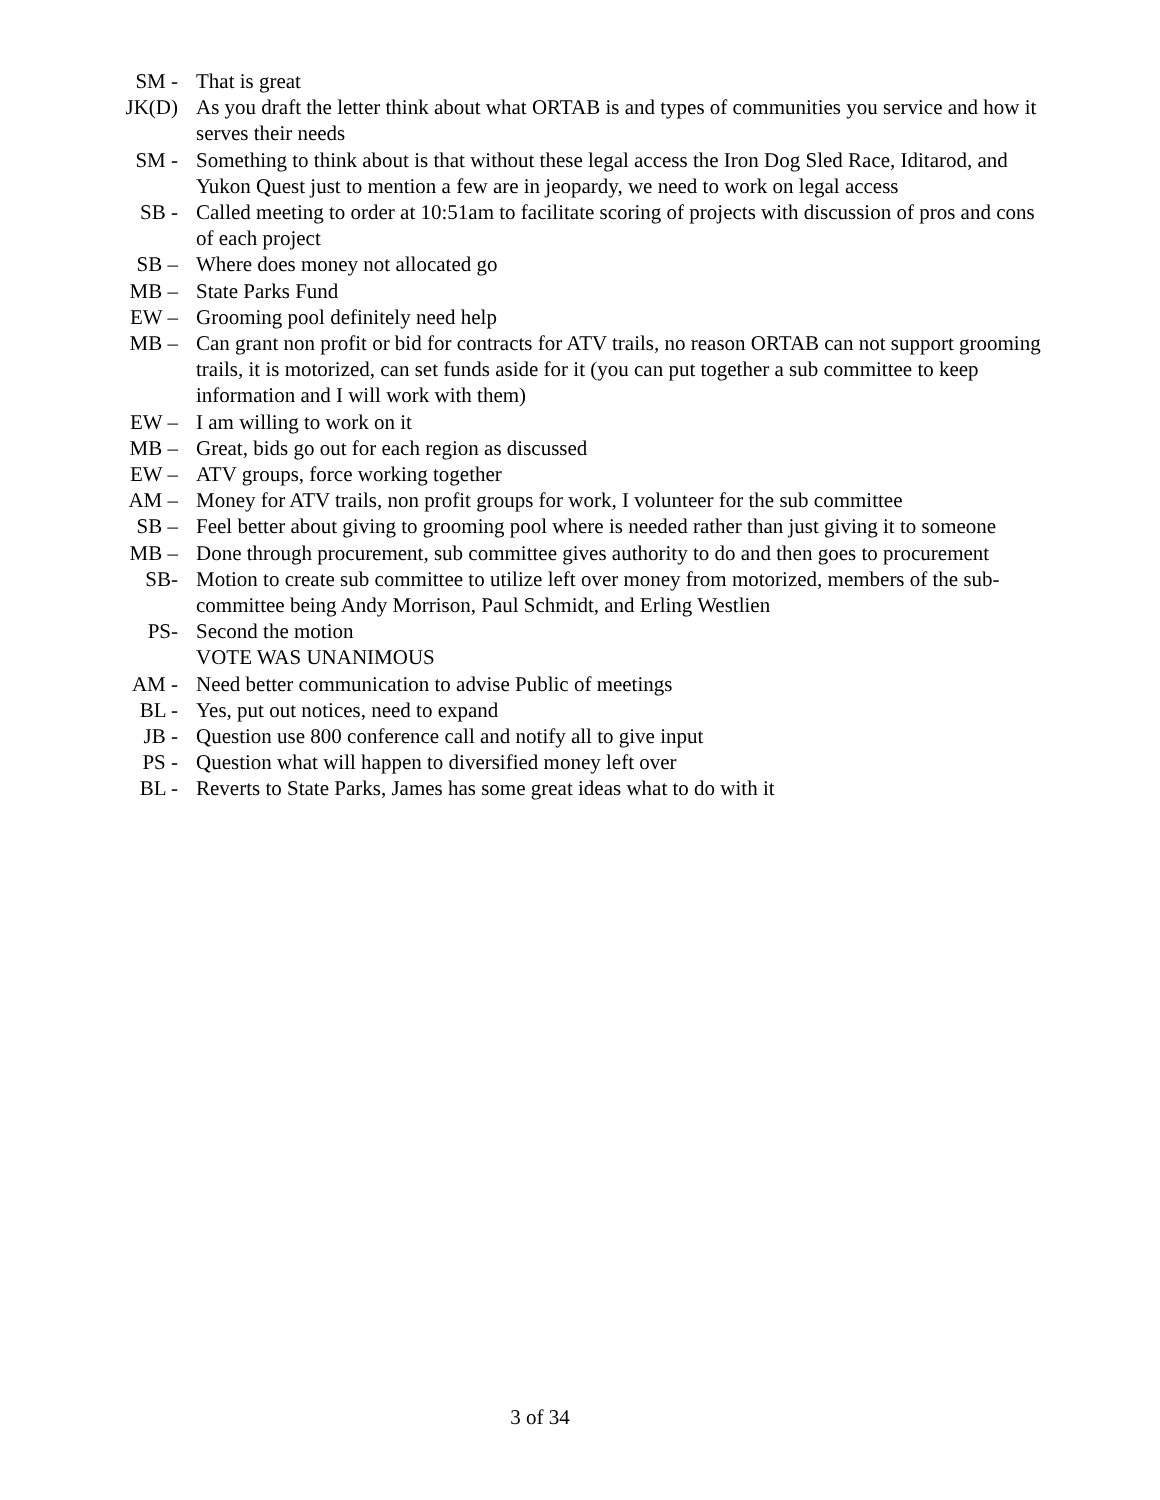SM - That is great
JK(D) As you draft the letter think about what ORTAB is and types of communities you service and how it serves their needs
SM - Something to think about is that without these legal access the Iron Dog Sled Race, Iditarod, and Yukon Quest just to mention a few are in jeopardy, we need to work on legal access
SB - Called meeting to order at 10:51am to facilitate scoring of projects with discussion of pros and cons of each project
SB – Where does money not allocated go
MB – State Parks Fund
EW – Grooming pool definitely need help
MB – Can grant non profit or bid for contracts for ATV trails, no reason ORTAB can not support grooming trails, it is motorized, can set funds aside for it (you can put together a sub committee to keep information and I will work with them)
EW – I am willing to work on it
MB – Great, bids go out for each region as discussed
EW – ATV groups, force working together
AM – Money for ATV trails, non profit groups for work, I volunteer for the sub committee
SB – Feel better about giving to grooming pool where is needed rather than just giving it to someone
MB – Done through procurement, sub committee gives authority to do and then goes to procurement
SB- Motion to create sub committee to utilize left over money from motorized, members of the sub-committee being Andy Morrison, Paul Schmidt, and Erling Westlien
PS- Second the motion
VOTE WAS UNANIMOUS
AM - Need better communication to advise Public of meetings
BL - Yes, put out notices, need to expand
JB - Question use 800 conference call and notify all to give input
PS - Question what will happen to diversified money left over
BL - Reverts to State Parks, James has some great ideas what to do with it
3 of 34